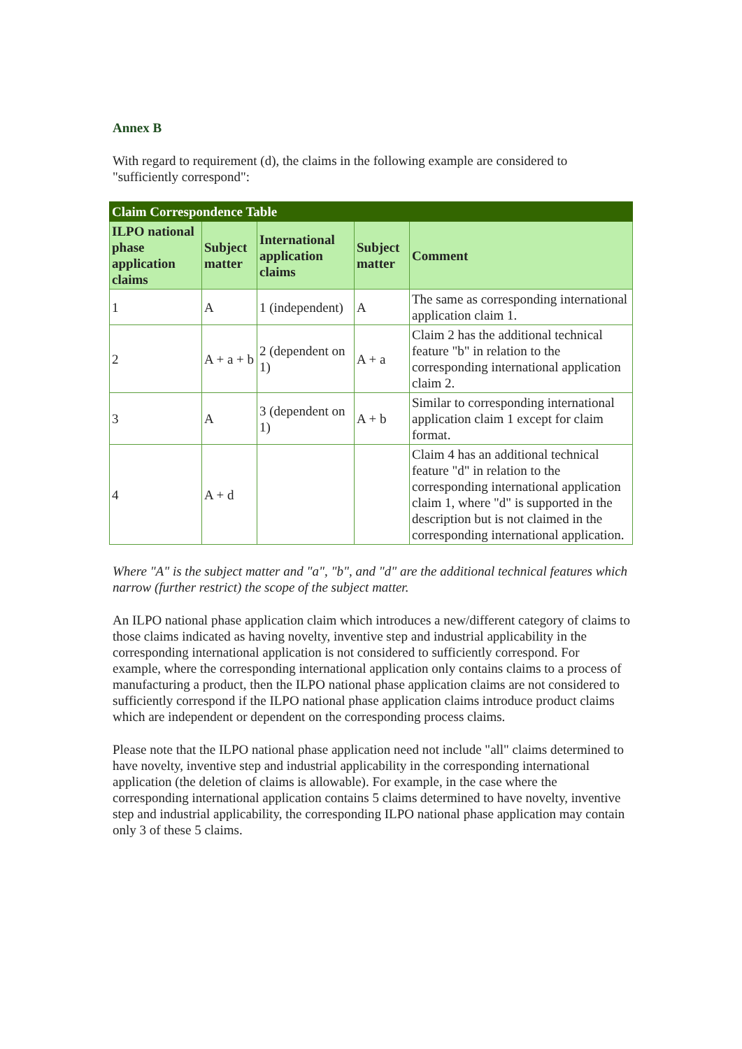Annex B
With regard to requirement (d), the claims in the following example are considered to "sufficiently correspond":
| Claim Correspondence Table | | | | |
| --- | --- | --- | --- | --- |
| ILPO national phase application claims | Subject matter | International application claims | Subject matter | Comment |
| 1 | A | 1 (independent) | A | The same as corresponding international application claim 1. |
| 2 | A + a + b | 2 (dependent on 1) | A + a | Claim 2 has the additional technical feature "b" in relation to the corresponding international application claim 2. |
| 3 | A | 3 (dependent on 1) | A + b | Similar to corresponding international application claim 1 except for claim format. |
| 4 | A + d | | | Claim 4 has an additional technical feature "d" in relation to the corresponding international application claim 1, where "d" is supported in the description but is not claimed in the corresponding international application. |
Where "A" is the subject matter and "a", "b", and "d" are the additional technical features which narrow (further restrict) the scope of the subject matter.
An ILPO national phase application claim which introduces a new/different category of claims to those claims indicated as having novelty, inventive step and industrial applicability in the corresponding international application is not considered to sufficiently correspond. For example, where the corresponding international application only contains claims to a process of manufacturing a product, then the ILPO national phase application claims are not considered to sufficiently correspond if the ILPO national phase application claims introduce product claims which are independent or dependent on the corresponding process claims.
Please note that the ILPO national phase application need not include "all" claims determined to have novelty, inventive step and industrial applicability in the corresponding international application (the deletion of claims is allowable). For example, in the case where the corresponding international application contains 5 claims determined to have novelty, inventive step and industrial applicability, the corresponding ILPO national phase application may contain only 3 of these 5 claims.